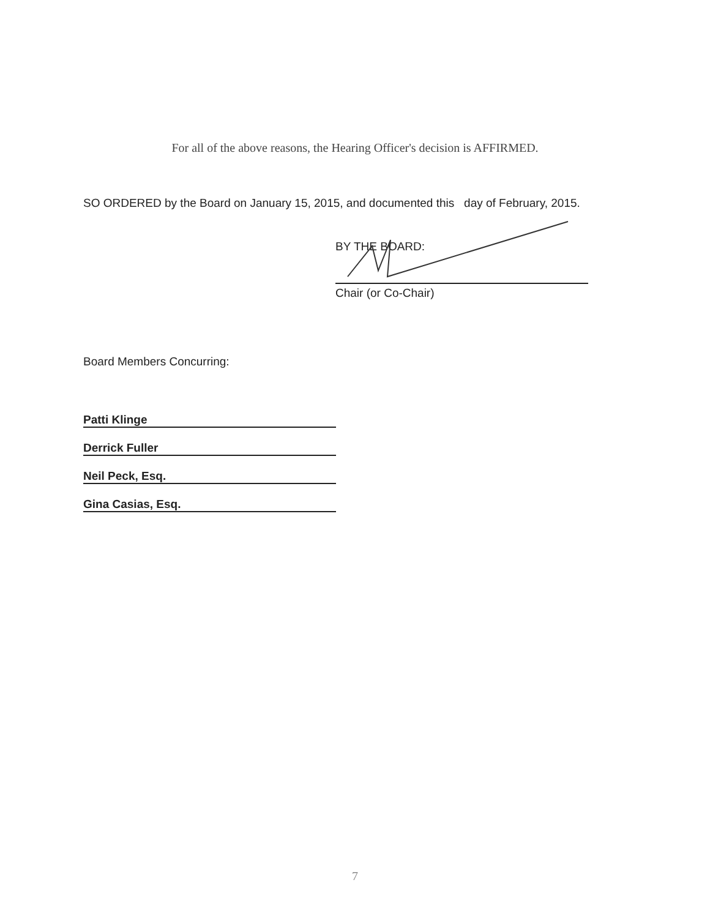For all of the above reasons, the Hearing Officer's decision is AFFIRMED.
SO ORDERED by the Board on January 15, 2015, and documented this day of February, 2015.
BY THE BOARD:
Chair (or Co-Chair)
Board Members Concurring:
Patti Klinge
Derrick Fuller
Neil Peck, Esq.
Gina Casias, Esq.
7